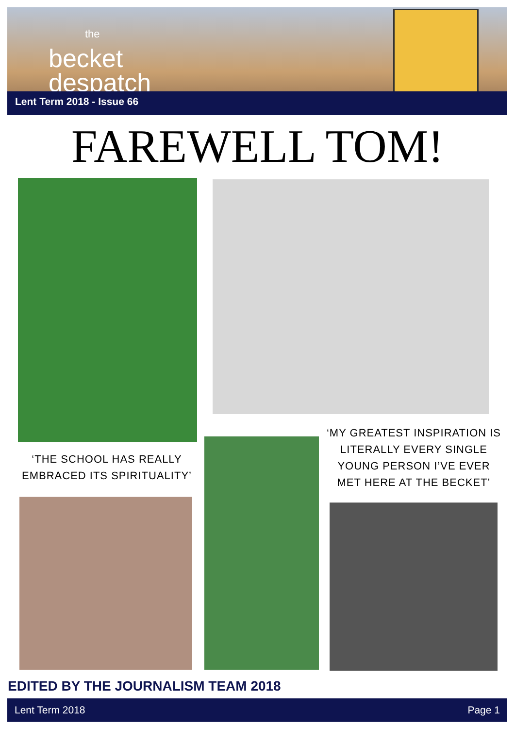the
becket
despatch
Lent Term 2018 - Issue 66
FAREWELL TOM!
‘THE SCHOOL HAS REALLY EMBRACED ITS SPIRITUALITY’
‘MY GREATEST INSPIRATION IS LITERALLY EVERY SINGLE YOUNG PERSON I’VE EVER MET HERE AT THE BECKET’
EDITED BY THE JOURNALISM TEAM 2018
Lent Term 2018 Page 1